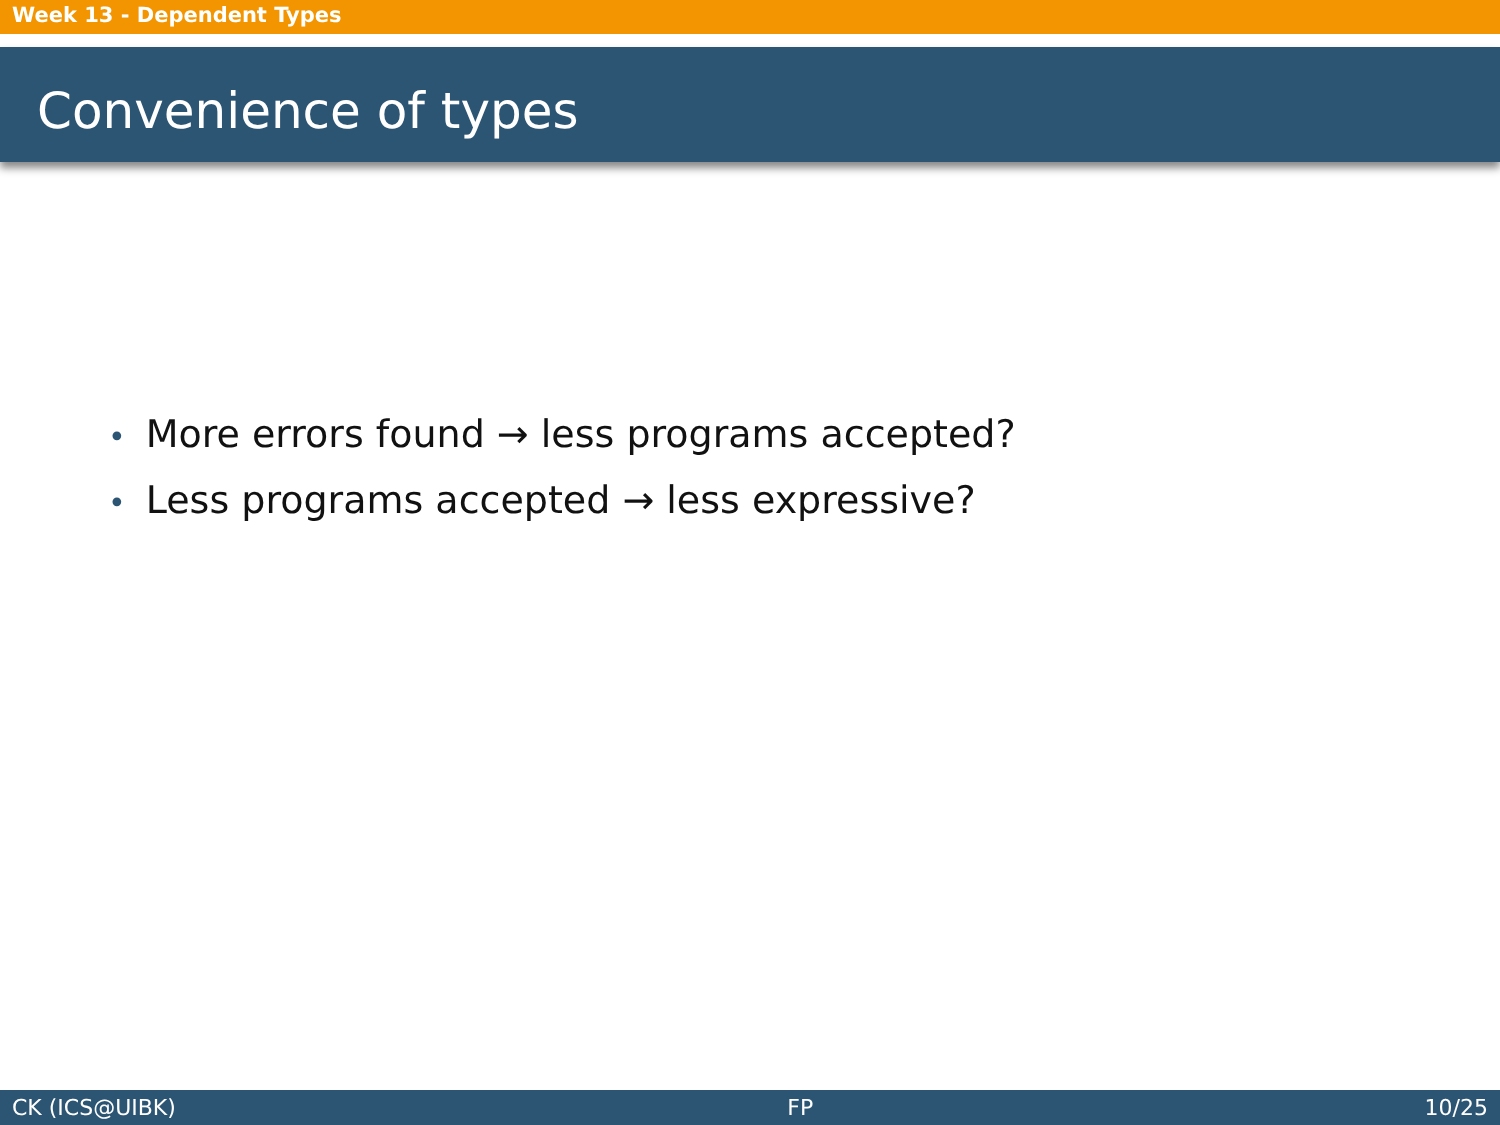Week 13 - Dependent Types
Convenience of types
• More errors found → less programs accepted?
• Less programs accepted → less expressive?
CK (ICS@UIBK) FP 10/25